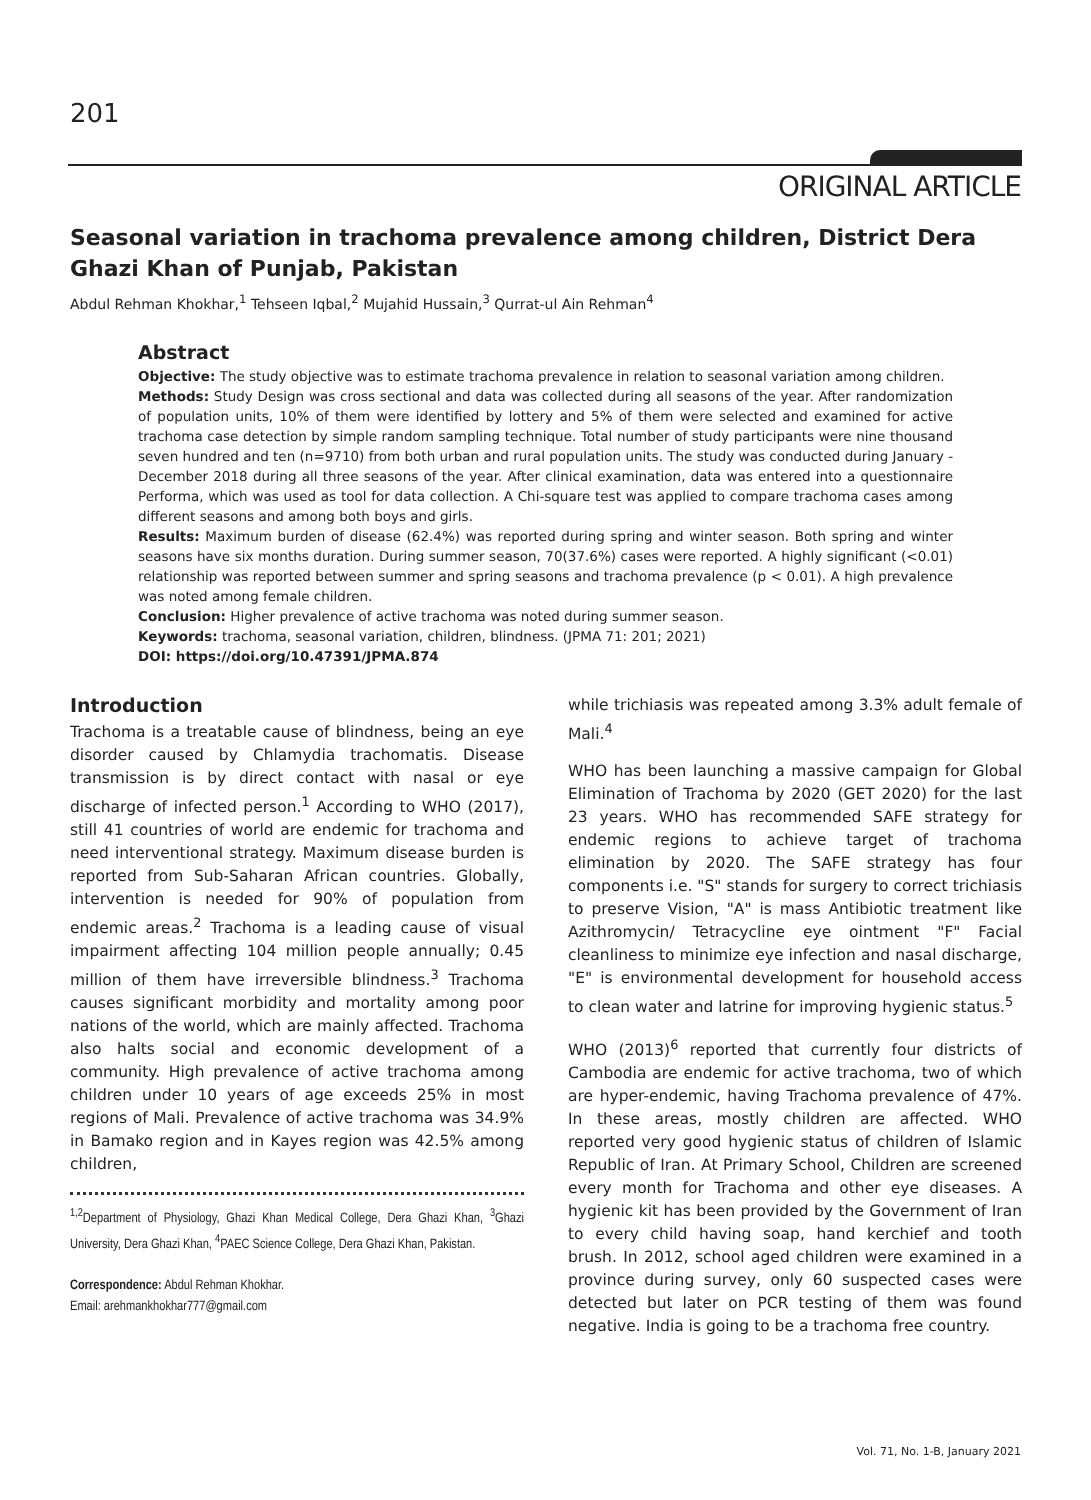201
ORIGINAL ARTICLE
Seasonal variation in trachoma prevalence among children, District Dera Ghazi Khan of Punjab, Pakistan
Abdul Rehman Khokhar,<sup>1</sup> Tehseen Iqbal,<sup>2</sup> Mujahid Hussain,<sup>3</sup> Qurrat-ul Ain Rehman<sup>4</sup>
Abstract
Objective: The study objective was to estimate trachoma prevalence in relation to seasonal variation among children.
Methods: Study Design was cross sectional and data was collected during all seasons of the year. After randomization of population units, 10% of them were identified by lottery and 5% of them were selected and examined for active trachoma case detection by simple random sampling technique. Total number of study participants were nine thousand seven hundred and ten (n=9710) from both urban and rural population units. The study was conducted during January -December 2018 during all three seasons of the year. After clinical examination, data was entered into a questionnaire Performa, which was used as tool for data collection. A Chi-square test was applied to compare trachoma cases among different seasons and among both boys and girls.
Results: Maximum burden of disease (62.4%) was reported during spring and winter season. Both spring and winter seasons have six months duration. During summer season, 70(37.6%) cases were reported. A highly significant (<0.01) relationship was reported between summer and spring seasons and trachoma prevalence (p < 0.01). A high prevalence was noted among female children.
Conclusion: Higher prevalence of active trachoma was noted during summer season.
Keywords: trachoma, seasonal variation, children, blindness. (JPMA 71: 201; 2021)
DOI: https://doi.org/10.47391/JPMA.874
Introduction
Trachoma is a treatable cause of blindness, being an eye disorder caused by Chlamydia trachomatis. Disease transmission is by direct contact with nasal or eye discharge of infected person.<sup>1</sup> According to WHO (2017), still 41 countries of world are endemic for trachoma and need interventional strategy. Maximum disease burden is reported from Sub-Saharan African countries. Globally, intervention is needed for 90% of population from endemic areas.<sup>2</sup> Trachoma is a leading cause of visual impairment affecting 104 million people annually; 0.45 million of them have irreversible blindness.<sup>3</sup> Trachoma causes significant morbidity and mortality among poor nations of the world, which are mainly affected. Trachoma also halts social and economic development of a community. High prevalence of active trachoma among children under 10 years of age exceeds 25% in most regions of Mali. Prevalence of active trachoma was 34.9% in Bamako region and in Kayes region was 42.5% among children,
<sup>1,2</sup>Department of Physiology, Ghazi Khan Medical College, Dera Ghazi Khan, <sup>3</sup>Ghazi University, Dera Ghazi Khan, <sup>4</sup>PAEC Science College, Dera Ghazi Khan, Pakistan.
Correspondence: Abdul Rehman Khokhar.
Email: arehmankhokhar777@gmail.com
while trichiasis was repeated among 3.3% adult female of Mali.<sup>4</sup>
WHO has been launching a massive campaign for Global Elimination of Trachoma by 2020 (GET 2020) for the last 23 years. WHO has recommended SAFE strategy for endemic regions to achieve target of trachoma elimination by 2020. The SAFE strategy has four components i.e. "S" stands for surgery to correct trichiasis to preserve Vision, "A" is mass Antibiotic treatment like Azithromycin/ Tetracycline eye ointment "F" Facial cleanliness to minimize eye infection and nasal discharge, "E" is environmental development for household access to clean water and latrine for improving hygienic status.<sup>5</sup>
WHO (2013)<sup>6</sup> reported that currently four districts of Cambodia are endemic for active trachoma, two of which are hyper-endemic, having Trachoma prevalence of 47%. In these areas, mostly children are affected. WHO reported very good hygienic status of children of Islamic Republic of Iran. At Primary School, Children are screened every month for Trachoma and other eye diseases. A hygienic kit has been provided by the Government of Iran to every child having soap, hand kerchief and tooth brush. In 2012, school aged children were examined in a province during survey, only 60 suspected cases were detected but later on PCR testing of them was found negative. India is going to be a trachoma free country.
Vol. 71, No. 1-B, January 2021